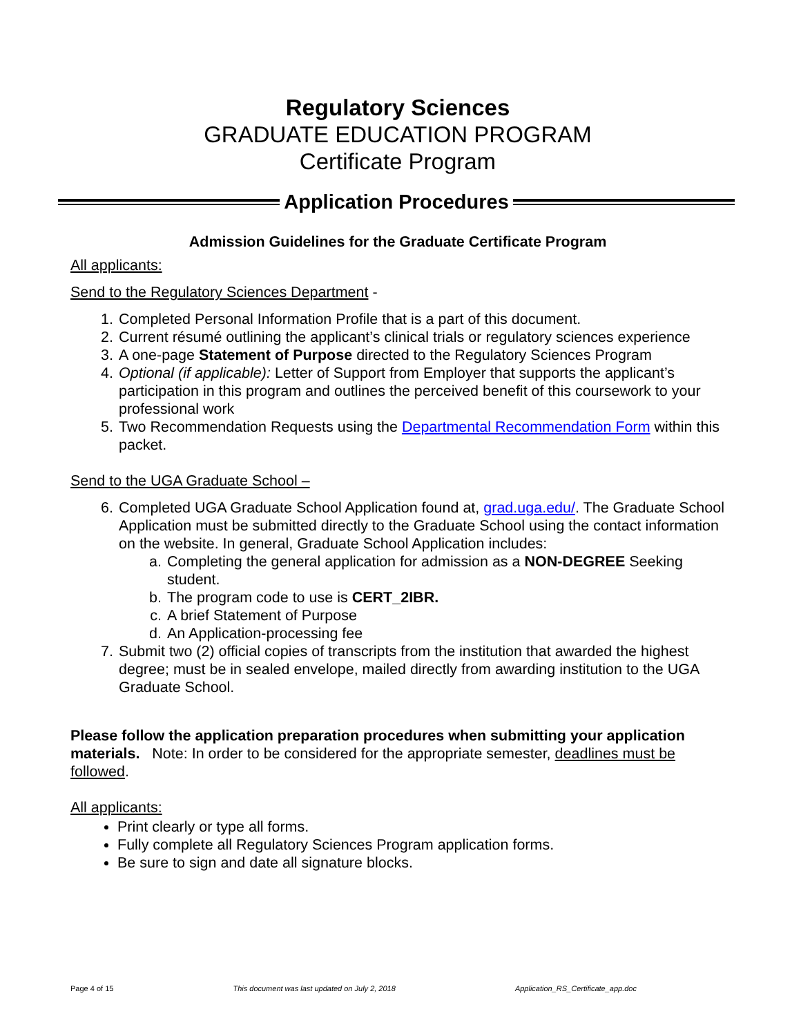Regulatory Sciences
GRADUATE EDUCATION PROGRAM
Certificate Program
Application Procedures
Admission Guidelines for the Graduate Certificate Program
All applicants:
Send to the Regulatory Sciences Department -
1. Completed Personal Information Profile that is a part of this document.
2. Current résumé outlining the applicant’s clinical trials or regulatory sciences experience
3. A one-page Statement of Purpose directed to the Regulatory Sciences Program
4. Optional (if applicable): Letter of Support from Employer that supports the applicant’s participation in this program and outlines the perceived benefit of this coursework to your professional work
5. Two Recommendation Requests using the Departmental Recommendation Form within this packet.
Send to the UGA Graduate School –
6. Completed UGA Graduate School Application found at, grad.uga.edu/. The Graduate School Application must be submitted directly to the Graduate School using the contact information on the website. In general, Graduate School Application includes:
a. Completing the general application for admission as a NON-DEGREE Seeking student.
b. The program code to use is CERT_2IBR.
c. A brief Statement of Purpose
d. An Application-processing fee
7. Submit two (2) official copies of transcripts from the institution that awarded the highest degree; must be in sealed envelope, mailed directly from awarding institution to the UGA Graduate School.
Please follow the application preparation procedures when submitting your application materials. Note: In order to be considered for the appropriate semester, deadlines must be followed.
All applicants:
Print clearly or type all forms.
Fully complete all Regulatory Sciences Program application forms.
Be sure to sign and date all signature blocks.
Page 4 of 15 This document was last updated on July 2, 2018 Application_RS_Certificate_app.doc